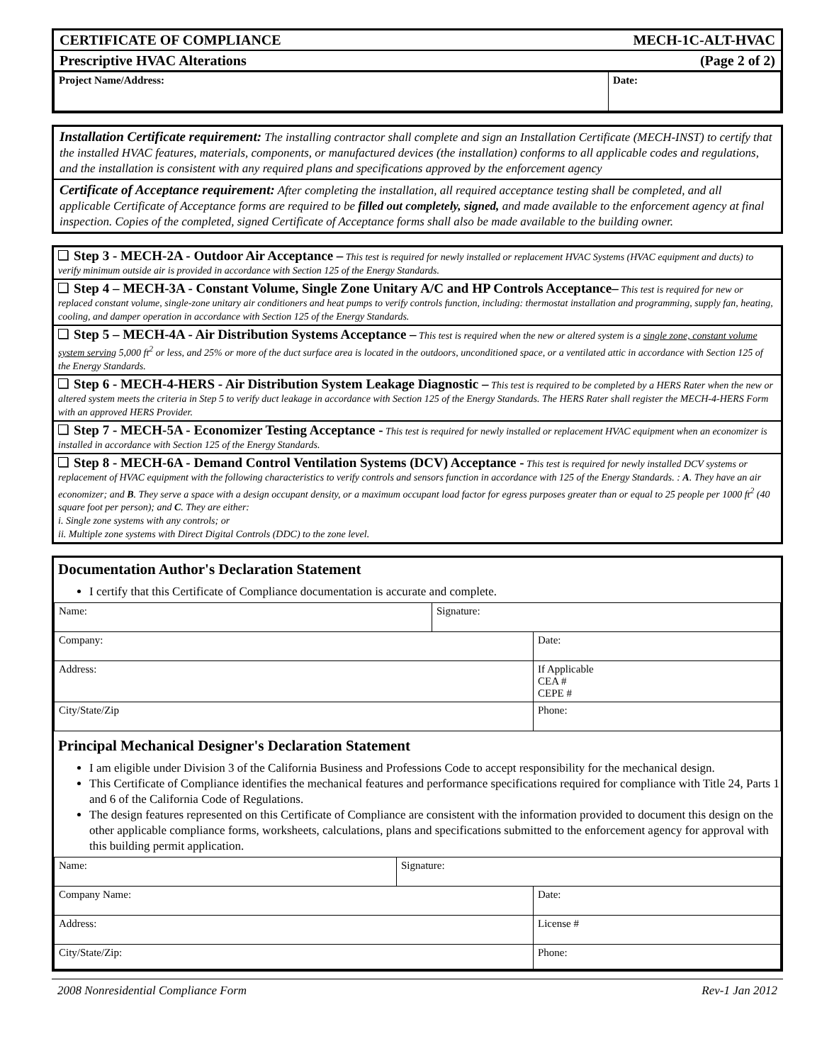CERTIFICATE OF COMPLIANCE MECH-1C-ALT-HVAC
Prescriptive HVAC Alterations (Page 2 of 2)
| Project Name/Address: | Date: |
Installation Certificate requirement: The installing contractor shall complete and sign an Installation Certificate (MECH-INST) to certify that the installed HVAC features, materials, components, or manufactured devices (the installation) conforms to all applicable codes and regulations, and the installation is consistent with any required plans and specifications approved by the enforcement agency
Certificate of Acceptance requirement: After completing the installation, all required acceptance testing shall be completed, and all applicable Certificate of Acceptance forms are required to be filled out completely, signed, and made available to the enforcement agency at final inspection. Copies of the completed, signed Certificate of Acceptance forms shall also be made available to the building owner.
Step 3 - MECH-2A - Outdoor Air Acceptance – This test is required for newly installed or replacement HVAC Systems (HVAC equipment and ducts) to verify minimum outside air is provided in accordance with Section 125 of the Energy Standards.
Step 4 – MECH-3A - Constant Volume, Single Zone Unitary A/C and HP Controls Acceptance– This test is required for new or replaced constant volume, single-zone unitary air conditioners and heat pumps to verify controls function, including: thermostat installation and programming, supply fan, heating, cooling, and damper operation in accordance with Section 125 of the Energy Standards.
Step 5 – MECH-4A - Air Distribution Systems Acceptance – This test is required when the new or altered system is a single zone, constant volume system serving 5,000 ft<sup>2</sup> or less, and 25% or more of the duct surface area is located in the outdoors, unconditioned space, or a ventilated attic in accordance with Section 125 of the Energy Standards.
Step 6 - MECH-4-HERS - Air Distribution System Leakage Diagnostic – This test is required to be completed by a HERS Rater when the new or altered system meets the criteria in Step 5 to verify duct leakage in accordance with Section 125 of the Energy Standards. The HERS Rater shall register the MECH-4-HERS Form with an approved HERS Provider.
Step 7 - MECH-5A - Economizer Testing Acceptance - This test is required for newly installed or replacement HVAC equipment when an economizer is installed in accordance with Section 125 of the Energy Standards.
Step 8 - MECH-6A - Demand Control Ventilation Systems (DCV) Acceptance - This test is required for newly installed DCV systems or replacement of HVAC equipment with the following characteristics to verify controls and sensors function in accordance with 125 of the Energy Standards. : A. They have an air economizer; and B. They serve a space with a design occupant density, or a maximum occupant load factor for egress purposes greater than or equal to 25 people per 1000 ft<sup>2</sup> (40 square foot per person); and C. They are either:
i. Single zone systems with any controls; or
ii. Multiple zone systems with Direct Digital Controls (DDC) to the zone level.
Documentation Author's Declaration Statement
I certify that this Certificate of Compliance documentation is accurate and complete.
| Name: | Signature: | |
| Company: | | Date: |
| Address: | | If Applicable CEA # CEPE # |
| City/State/Zip | | Phone: |
Principal Mechanical Designer's Declaration Statement
I am eligible under Division 3 of the California Business and Professions Code to accept responsibility for the mechanical design.
This Certificate of Compliance identifies the mechanical features and performance specifications required for compliance with Title 24, Parts 1 and 6 of the California Code of Regulations.
The design features represented on this Certificate of Compliance are consistent with the information provided to document this design on the other applicable compliance forms, worksheets, calculations, plans and specifications submitted to the enforcement agency for approval with this building permit application.
| Name: | Signature: | |
| Company Name: | | Date: |
| Address: | | License # |
| City/State/Zip: | | Phone: |
2008 Nonresidential Compliance Form Rev-1 Jan 2012